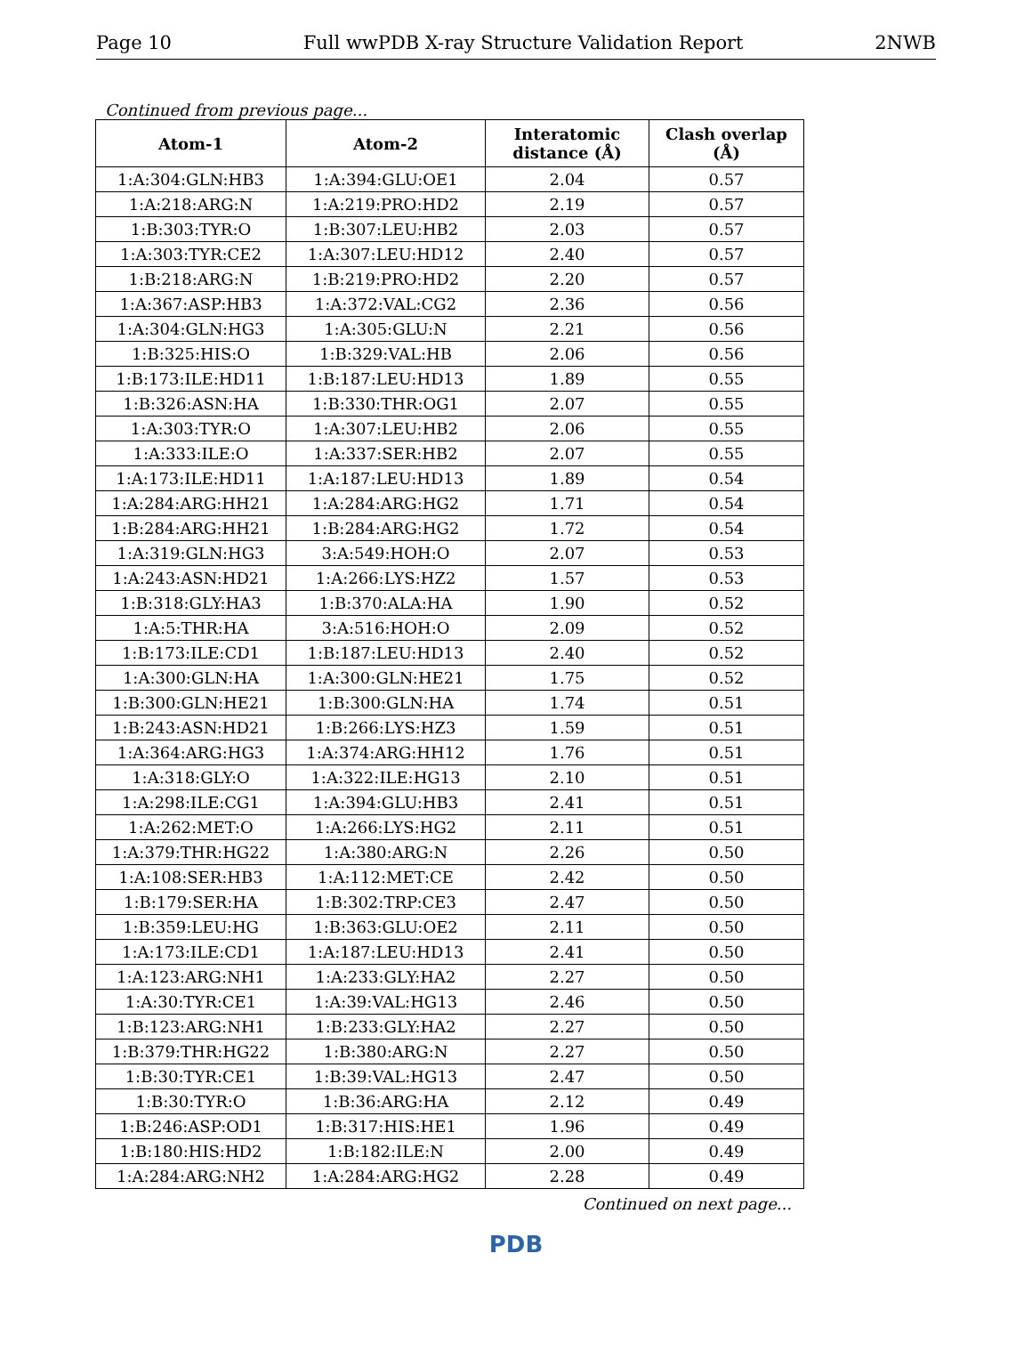Page 10 Full wwPDB X-ray Structure Validation Report 2NWB
Continued from previous page...
| Atom-1 | Atom-2 | Interatomic distance (Å) | Clash overlap (Å) |
| --- | --- | --- | --- |
| 1:A:304:GLN:HB3 | 1:A:394:GLU:OE1 | 2.04 | 0.57 |
| 1:A:218:ARG:N | 1:A:219:PRO:HD2 | 2.19 | 0.57 |
| 1:B:303:TYR:O | 1:B:307:LEU:HB2 | 2.03 | 0.57 |
| 1:A:303:TYR:CE2 | 1:A:307:LEU:HD12 | 2.40 | 0.57 |
| 1:B:218:ARG:N | 1:B:219:PRO:HD2 | 2.20 | 0.57 |
| 1:A:367:ASP:HB3 | 1:A:372:VAL:CG2 | 2.36 | 0.56 |
| 1:A:304:GLN:HG3 | 1:A:305:GLU:N | 2.21 | 0.56 |
| 1:B:325:HIS:O | 1:B:329:VAL:HB | 2.06 | 0.56 |
| 1:B:173:ILE:HD11 | 1:B:187:LEU:HD13 | 1.89 | 0.55 |
| 1:B:326:ASN:HA | 1:B:330:THR:OG1 | 2.07 | 0.55 |
| 1:A:303:TYR:O | 1:A:307:LEU:HB2 | 2.06 | 0.55 |
| 1:A:333:ILE:O | 1:A:337:SER:HB2 | 2.07 | 0.55 |
| 1:A:173:ILE:HD11 | 1:A:187:LEU:HD13 | 1.89 | 0.54 |
| 1:A:284:ARG:HH21 | 1:A:284:ARG:HG2 | 1.71 | 0.54 |
| 1:B:284:ARG:HH21 | 1:B:284:ARG:HG2 | 1.72 | 0.54 |
| 1:A:319:GLN:HG3 | 3:A:549:HOH:O | 2.07 | 0.53 |
| 1:A:243:ASN:HD21 | 1:A:266:LYS:HZ2 | 1.57 | 0.53 |
| 1:B:318:GLY:HA3 | 1:B:370:ALA:HA | 1.90 | 0.52 |
| 1:A:5:THR:HA | 3:A:516:HOH:O | 2.09 | 0.52 |
| 1:B:173:ILE:CD1 | 1:B:187:LEU:HD13 | 2.40 | 0.52 |
| 1:A:300:GLN:HA | 1:A:300:GLN:HE21 | 1.75 | 0.52 |
| 1:B:300:GLN:HE21 | 1:B:300:GLN:HA | 1.74 | 0.51 |
| 1:B:243:ASN:HD21 | 1:B:266:LYS:HZ3 | 1.59 | 0.51 |
| 1:A:364:ARG:HG3 | 1:A:374:ARG:HH12 | 1.76 | 0.51 |
| 1:A:318:GLY:O | 1:A:322:ILE:HG13 | 2.10 | 0.51 |
| 1:A:298:ILE:CG1 | 1:A:394:GLU:HB3 | 2.41 | 0.51 |
| 1:A:262:MET:O | 1:A:266:LYS:HG2 | 2.11 | 0.51 |
| 1:A:379:THR:HG22 | 1:A:380:ARG:N | 2.26 | 0.50 |
| 1:A:108:SER:HB3 | 1:A:112:MET:CE | 2.42 | 0.50 |
| 1:B:179:SER:HA | 1:B:302:TRP:CE3 | 2.47 | 0.50 |
| 1:B:359:LEU:HG | 1:B:363:GLU:OE2 | 2.11 | 0.50 |
| 1:A:173:ILE:CD1 | 1:A:187:LEU:HD13 | 2.41 | 0.50 |
| 1:A:123:ARG:NH1 | 1:A:233:GLY:HA2 | 2.27 | 0.50 |
| 1:A:30:TYR:CE1 | 1:A:39:VAL:HG13 | 2.46 | 0.50 |
| 1:B:123:ARG:NH1 | 1:B:233:GLY:HA2 | 2.27 | 0.50 |
| 1:B:379:THR:HG22 | 1:B:380:ARG:N | 2.27 | 0.50 |
| 1:B:30:TYR:CE1 | 1:B:39:VAL:HG13 | 2.47 | 0.50 |
| 1:B:30:TYR:O | 1:B:36:ARG:HA | 2.12 | 0.49 |
| 1:B:246:ASP:OD1 | 1:B:317:HIS:HE1 | 1.96 | 0.49 |
| 1:B:180:HIS:HD2 | 1:B:182:ILE:N | 2.00 | 0.49 |
| 1:A:284:ARG:NH2 | 1:A:284:ARG:HG2 | 2.28 | 0.49 |
Continued on next page...
PDB